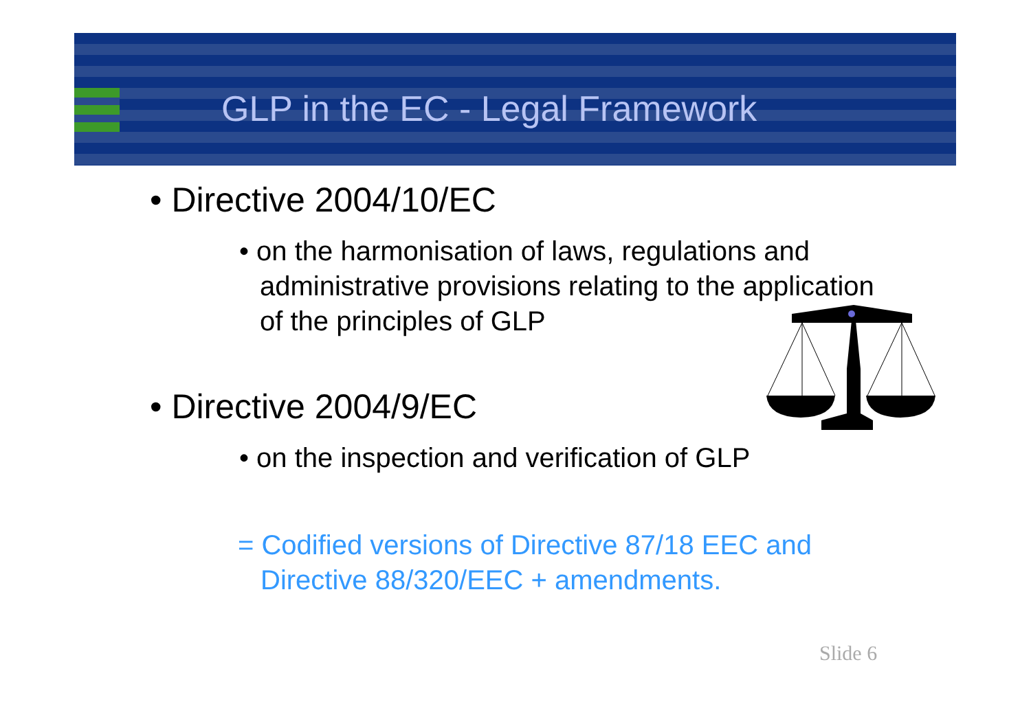GLP in the EC - Legal Framework
• Directive 2004/10/EC
• on the harmonisation of laws, regulations and administrative provisions relating to the application of the principles of GLP
• Directive 2004/9/EC
• on the inspection and verification of GLP
= Codified versions of Directive 87/18 EEC and Directive 88/320/EEC + amendments.
Slide 6